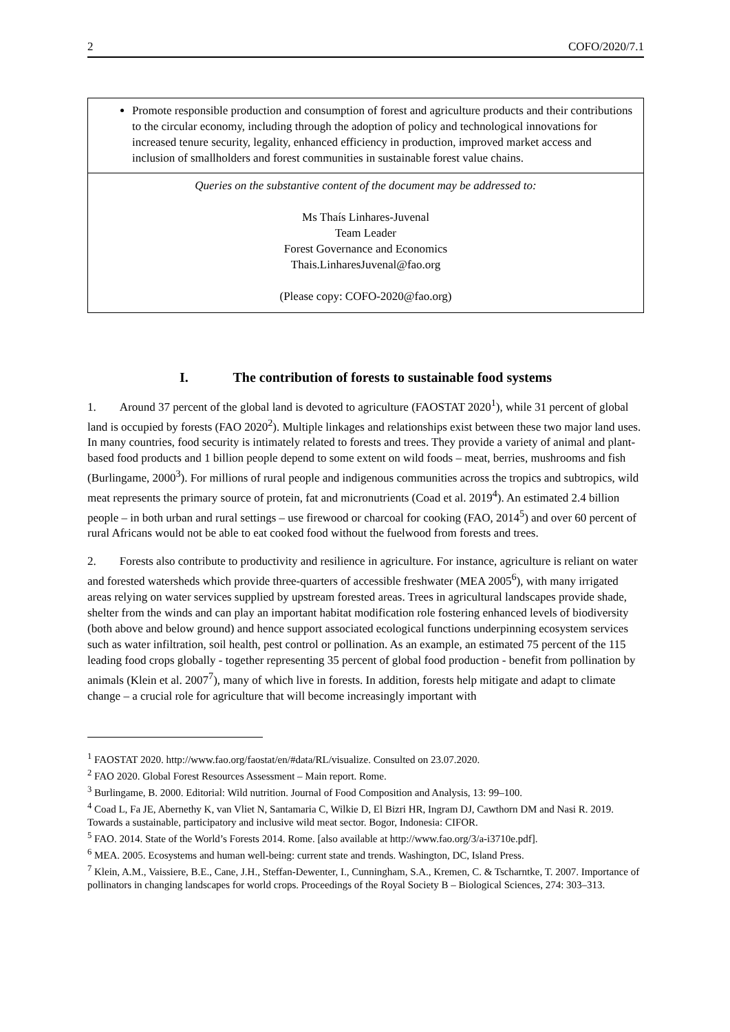2 COFO/2020/7.1
Promote responsible production and consumption of forest and agriculture products and their contributions to the circular economy, including through the adoption of policy and technological innovations for increased tenure security, legality, enhanced efficiency in production, improved market access and inclusion of smallholders and forest communities in sustainable forest value chains.
Queries on the substantive content of the document may be addressed to:
Ms Thaís Linhares-Juvenal
Team Leader
Forest Governance and Economics
Thais.LinharesJuvenal@fao.org
(Please copy: COFO-2020@fao.org)
I. The contribution of forests to sustainable food systems
1. Around 37 percent of the global land is devoted to agriculture (FAOSTAT 2020<sup>1</sup>), while 31 percent of global land is occupied by forests (FAO 2020<sup>2</sup>). Multiple linkages and relationships exist between these two major land uses. In many countries, food security is intimately related to forests and trees. They provide a variety of animal and plant-based food products and 1 billion people depend to some extent on wild foods – meat, berries, mushrooms and fish (Burlingame, 2000<sup>3</sup>). For millions of rural people and indigenous communities across the tropics and subtropics, wild meat represents the primary source of protein, fat and micronutrients (Coad et al. 2019<sup>4</sup>). An estimated 2.4 billion people – in both urban and rural settings – use firewood or charcoal for cooking (FAO, 2014<sup>5</sup>) and over 60 percent of rural Africans would not be able to eat cooked food without the fuelwood from forests and trees.
2. Forests also contribute to productivity and resilience in agriculture. For instance, agriculture is reliant on water and forested watersheds which provide three-quarters of accessible freshwater (MEA 2005<sup>6</sup>), with many irrigated areas relying on water services supplied by upstream forested areas. Trees in agricultural landscapes provide shade, shelter from the winds and can play an important habitat modification role fostering enhanced levels of biodiversity (both above and below ground) and hence support associated ecological functions underpinning ecosystem services such as water infiltration, soil health, pest control or pollination. As an example, an estimated 75 percent of the 115 leading food crops globally - together representing 35 percent of global food production - benefit from pollination by animals (Klein et al. 2007<sup>7</sup>), many of which live in forests. In addition, forests help mitigate and adapt to climate change – a crucial role for agriculture that will become increasingly important with
<sup>1</sup> FAOSTAT 2020. http://www.fao.org/faostat/en/#data/RL/visualize. Consulted on 23.07.2020.
<sup>2</sup> FAO 2020. Global Forest Resources Assessment – Main report. Rome.
<sup>3</sup> Burlingame, B. 2000. Editorial: Wild nutrition. Journal of Food Composition and Analysis, 13: 99–100.
<sup>4</sup> Coad L, Fa JE, Abernethy K, van Vliet N, Santamaria C, Wilkie D, El Bizri HR, Ingram DJ, Cawthorn DM and Nasi R. 2019. Towards a sustainable, participatory and inclusive wild meat sector. Bogor, Indonesia: CIFOR.
<sup>5</sup> FAO. 2014. State of the World’s Forests 2014. Rome. [also available at http://www.fao.org/3/a-i3710e.pdf].
<sup>6</sup> MEA. 2005. Ecosystems and human well-being: current state and trends. Washington, DC, Island Press.
<sup>7</sup> Klein, A.M., Vaissiere, B.E., Cane, J.H., Steffan-Dewenter, I., Cunningham, S.A., Kremen, C. & Tscharntke, T. 2007. Importance of pollinators in changing landscapes for world crops. Proceedings of the Royal Society B – Biological Sciences, 274: 303–313.